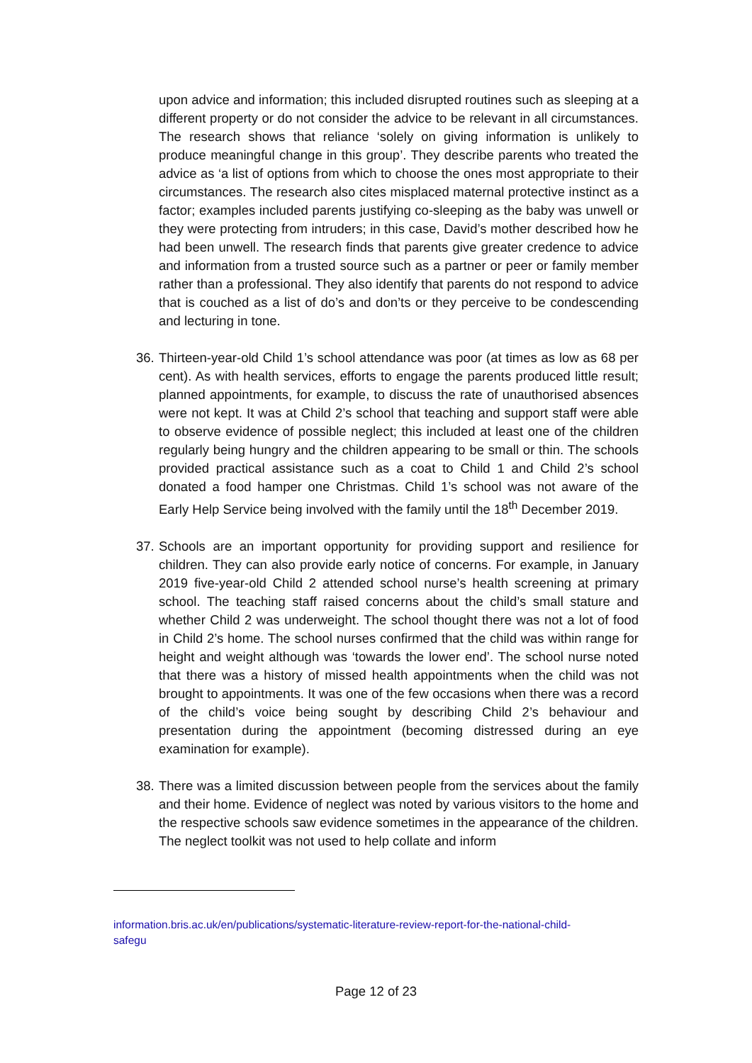upon advice and information; this included disrupted routines such as sleeping at a different property or do not consider the advice to be relevant in all circumstances. The research shows that reliance ‘solely on giving information is unlikely to produce meaningful change in this group’. They describe parents who treated the advice as ‘a list of options from which to choose the ones most appropriate to their circumstances. The research also cites misplaced maternal protective instinct as a factor; examples included parents justifying co-sleeping as the baby was unwell or they were protecting from intruders; in this case, David’s mother described how he had been unwell. The research finds that parents give greater credence to advice and information from a trusted source such as a partner or peer or family member rather than a professional. They also identify that parents do not respond to advice that is couched as a list of do’s and don’ts or they perceive to be condescending and lecturing in tone.
36. Thirteen-year-old Child 1’s school attendance was poor (at times as low as 68 per cent). As with health services, efforts to engage the parents produced little result; planned appointments, for example, to discuss the rate of unauthorised absences were not kept. It was at Child 2’s school that teaching and support staff were able to observe evidence of possible neglect; this included at least one of the children regularly being hungry and the children appearing to be small or thin. The schools provided practical assistance such as a coat to Child 1 and Child 2’s school donated a food hamper one Christmas. Child 1’s school was not aware of the Early Help Service being involved with the family until the 18<sup>th</sup> December 2019.
37. Schools are an important opportunity for providing support and resilience for children. They can also provide early notice of concerns. For example, in January 2019 five-year-old Child 2 attended school nurse’s health screening at primary school. The teaching staff raised concerns about the child’s small stature and whether Child 2 was underweight. The school thought there was not a lot of food in Child 2’s home. The school nurses confirmed that the child was within range for height and weight although was ‘towards the lower end’. The school nurse noted that there was a history of missed health appointments when the child was not brought to appointments. It was one of the few occasions when there was a record of the child’s voice being sought by describing Child 2’s behaviour and presentation during the appointment (becoming distressed during an eye examination for example).
38. There was a limited discussion between people from the services about the family and their home. Evidence of neglect was noted by various visitors to the home and the respective schools saw evidence sometimes in the appearance of the children. The neglect toolkit was not used to help collate and inform
information.bris.ac.uk/en/publications/systematic-literature-review-report-for-the-national-child-
safegu
Page 12 of 23